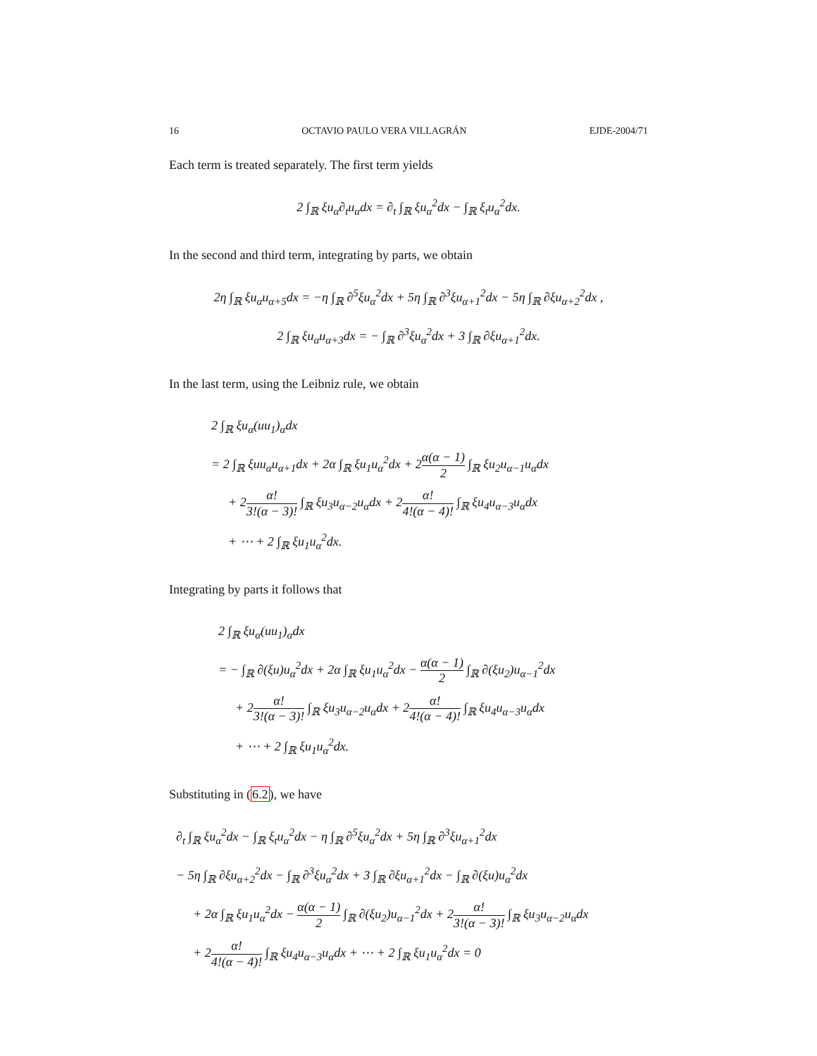16 OCTAVIO PAULO VERA VILLAGRÁN EJDE-2004/71
Each term is treated separately. The first term yields
2 ∫<sub>ℝ</sub> ξu<sub>α</sub>∂<sub>t</sub>u<sub>α</sub>dx = ∂<sub>t</sub> ∫<sub>ℝ</sub> ξu<sub>α</sub><sup>2</sup>dx − ∫<sub>ℝ</sub> ξ<sub>t</sub>u<sub>α</sub><sup>2</sup>dx.
In the second and third term, integrating by parts, we obtain
2η ∫<sub>ℝ</sub> ξu<sub>α</sub>u<sub>α+5</sub>dx = −η ∫<sub>ℝ</sub> ∂<sup>5</sup>ξu<sub>α</sub><sup>2</sup>dx + 5η ∫<sub>ℝ</sub> ∂<sup>3</sup>ξu<sub>α+1</sub><sup>2</sup>dx − 5η ∫<sub>ℝ</sub> ∂ξu<sub>α+2</sub><sup>2</sup>dx ,
2 ∫<sub>ℝ</sub> ξu<sub>α</sub>u<sub>α+3</sub>dx = − ∫<sub>ℝ</sub> ∂<sup>3</sup>ξu<sub>α</sub><sup>2</sup>dx + 3 ∫<sub>ℝ</sub> ∂ξu<sub>α+1</sub><sup>2</sup>dx.
In the last term, using the Leibniz rule, we obtain
2 ∫<sub>ℝ</sub> ξu<sub>α</sub>(uu<sub>1</sub>)<sub>α</sub>dx
= 2 ∫<sub>ℝ</sub> ξuu<sub>α</sub>u<sub>α+1</sub>dx + 2α ∫<sub>ℝ</sub> ξu<sub>1</sub>u<sub>α</sub><sup>2</sup>dx + 2α(α − 1) 2 ∫<sub>ℝ</sub> ξu<sub>2</sub>u<sub>α−1</sub>u<sub>α</sub>dx
+ 2α! 3!(α − 3)! ∫<sub>ℝ</sub> ξu<sub>3</sub>u<sub>α−2</sub>u<sub>α</sub>dx + 2α! 4!(α − 4)! ∫<sub>ℝ</sub> ξu<sub>4</sub>u<sub>α−3</sub>u<sub>α</sub>dx
+ ⋯ + 2 ∫<sub>ℝ</sub> ξu<sub>1</sub>u<sub>α</sub><sup>2</sup>dx.
Integrating by parts it follows that
2 ∫<sub>ℝ</sub> ξu<sub>α</sub>(uu<sub>1</sub>)<sub>α</sub>dx
= − ∫<sub>ℝ</sub> ∂(ξu)u<sub>α</sub><sup>2</sup>dx + 2α ∫<sub>ℝ</sub> ξu<sub>1</sub>u<sub>α</sub><sup>2</sup>dx − α(α − 1) 2 ∫<sub>ℝ</sub> ∂(ξu<sub>2</sub>)u<sub>α−1</sub><sup>2</sup>dx
+ 2α! 3!(α − 3)! ∫<sub>ℝ</sub> ξu<sub>3</sub>u<sub>α−2</sub>u<sub>α</sub>dx + 2α! 4!(α − 4)! ∫<sub>ℝ</sub> ξu<sub>4</sub>u<sub>α−3</sub>u<sub>α</sub>dx
+ ⋯ + 2 ∫<sub>ℝ</sub> ξu<sub>1</sub>u<sub>α</sub><sup>2</sup>dx.
Substituting in (6.2), we have
∂<sub>t</sub> ∫<sub>ℝ</sub> ξu<sub>α</sub><sup>2</sup>dx − ∫<sub>ℝ</sub> ξ<sub>t</sub>u<sub>α</sub><sup>2</sup>dx − η ∫<sub>ℝ</sub> ∂<sup>5</sup>ξu<sub>α</sub><sup>2</sup>dx + 5η ∫<sub>ℝ</sub> ∂<sup>3</sup>ξu<sub>α+1</sub><sup>2</sup>dx
− 5η ∫<sub>ℝ</sub> ∂ξu<sub>α+2</sub><sup>2</sup>dx − ∫<sub>ℝ</sub> ∂<sup>3</sup>ξu<sub>α</sub><sup>2</sup>dx + 3 ∫<sub>ℝ</sub> ∂ξu<sub>α+1</sub><sup>2</sup>dx − ∫<sub>ℝ</sub> ∂(ξu)u<sub>α</sub><sup>2</sup>dx
+ 2α ∫<sub>ℝ</sub> ξu<sub>1</sub>u<sub>α</sub><sup>2</sup>dx − α(α − 1) 2 ∫<sub>ℝ</sub> ∂(ξu<sub>2</sub>)u<sub>α−1</sub><sup>2</sup>dx + 2α! 3!(α − 3)! ∫<sub>ℝ</sub> ξu<sub>3</sub>u<sub>α−2</sub>u<sub>α</sub>dx
+ 2α! 4!(α − 4)! ∫<sub>ℝ</sub> ξu<sub>4</sub>u<sub>α−3</sub>u<sub>α</sub>dx + ⋯ + 2 ∫<sub>ℝ</sub> ξu<sub>1</sub>u<sub>α</sub><sup>2</sup>dx = 0